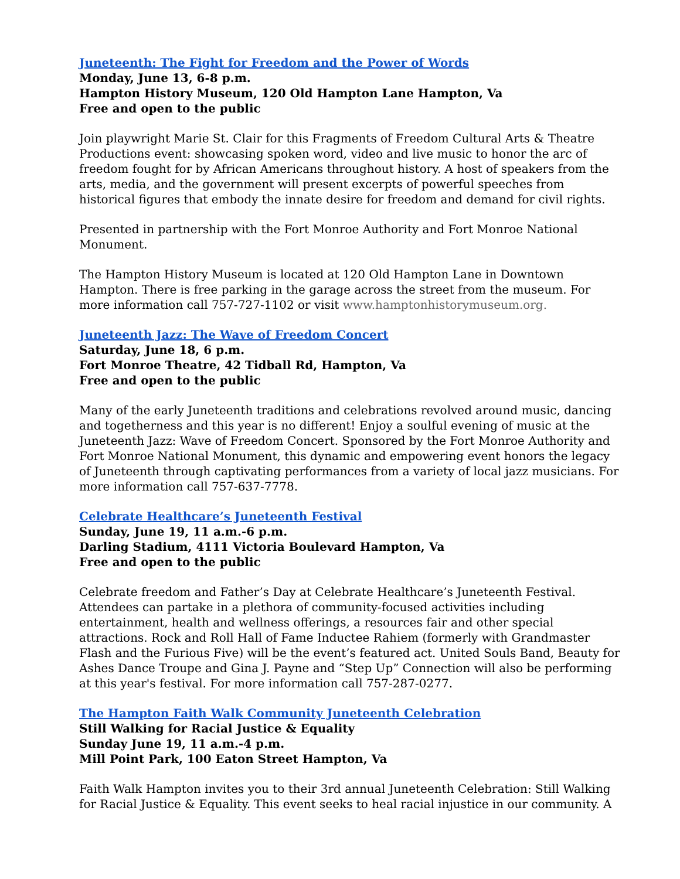Juneteenth: The Fight for Freedom and the Power of Words
Monday, June 13, 6-8 p.m.
Hampton History Museum, 120 Old Hampton Lane Hampton, Va
Free and open to the public
Join playwright Marie St. Clair for this Fragments of Freedom Cultural Arts & Theatre Productions event: showcasing spoken word, video and live music to honor the arc of freedom fought for by African Americans throughout history. A host of speakers from the arts, media, and the government will present excerpts of powerful speeches from historical figures that embody the innate desire for freedom and demand for civil rights.
Presented in partnership with the Fort Monroe Authority and Fort Monroe National Monument.
The Hampton History Museum is located at 120 Old Hampton Lane in Downtown Hampton. There is free parking in the garage across the street from the museum. For more information call 757-727-1102 or visit www.hamptonhistorymuseum.org.
Juneteenth Jazz: The Wave of Freedom Concert
Saturday, June 18, 6 p.m.
Fort Monroe Theatre, 42 Tidball Rd, Hampton, Va
Free and open to the public
Many of the early Juneteenth traditions and celebrations revolved around music, dancing and togetherness and this year is no different! Enjoy a soulful evening of music at the Juneteenth Jazz: Wave of Freedom Concert. Sponsored by the Fort Monroe Authority and Fort Monroe National Monument, this dynamic and empowering event honors the legacy of Juneteenth through captivating performances from a variety of local jazz musicians. For more information call 757-637-7778.
Celebrate Healthcare’s Juneteenth Festival
Sunday, June 19, 11 a.m.-6 p.m.
Darling Stadium, 4111 Victoria Boulevard Hampton, Va
Free and open to the public
Celebrate freedom and Father’s Day at Celebrate Healthcare’s Juneteenth Festival. Attendees can partake in a plethora of community-focused activities including entertainment, health and wellness offerings, a resources fair and other special attractions. Rock and Roll Hall of Fame Inductee Rahiem (formerly with Grandmaster Flash and the Furious Five) will be the event’s featured act. United Souls Band, Beauty for Ashes Dance Troupe and Gina J. Payne and “Step Up” Connection will also be performing at this year's festival. For more information call 757-287-0277.
The Hampton Faith Walk Community Juneteenth Celebration
Still Walking for Racial Justice & Equality
Sunday June 19, 11 a.m.-4 p.m.
Mill Point Park, 100 Eaton Street Hampton, Va
Faith Walk Hampton invites you to their 3rd annual Juneteenth Celebration: Still Walking for Racial Justice & Equality. This event seeks to heal racial injustice in our community. A